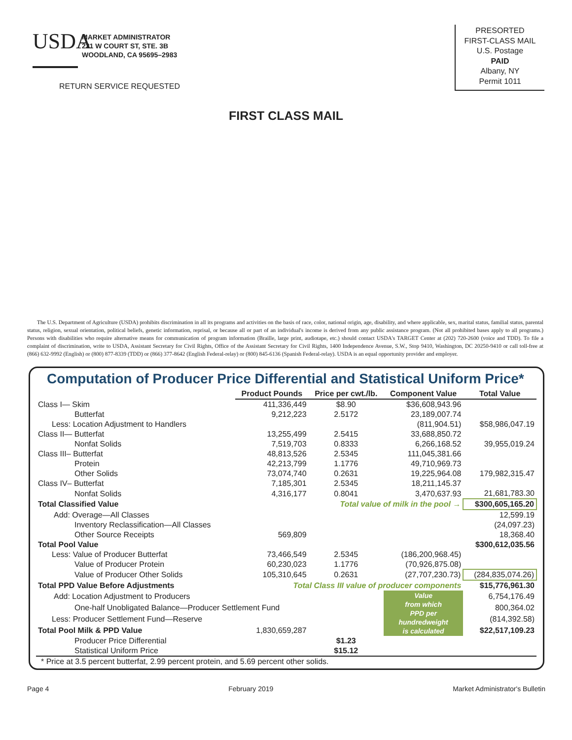USDA
MARKET ADMINISTRATOR
221 W COURT ST, STE. 3B
WOODLAND, CA 95695–2983
RETURN SERVICE REQUESTED
PRESORTED
FIRST-CLASS MAIL
U.S. Postage
PAID
Albany, NY
Permit 1011
FIRST CLASS MAIL
The U.S. Department of Agriculture (USDA) prohibits discrimination in all its programs and activities on the basis of race, color, national origin, age, disability, and where applicable, sex, marital status, familial status, parental status, religion, sexual orientation, political beliefs, genetic information, reprisal, or because all or part of an individual's income is derived from any public assistance program. (Not all prohibited bases apply to all programs.) Persons with disabilities who require alternative means for communication of program information (Braille, large print, audiotape, etc.) should contact USDA's TARGET Center at (202) 720-2600 (voice and TDD). To file a complaint of discrimination, write to USDA, Assistant Secretary for Civil Rights, Office of the Assistant Secretary for Civil Rights, 1400 Independence Avenue, S.W., Stop 9410, Washington, DC 20250-9410 or call toll-free at (866) 632-9992 (English) or (800) 877-8339 (TDD) or (866) 377-8642 (English Federal-relay) or (800) 845-6136 (Spanish Federal-relay). USDA is an equal opportunity provider and employer.
Computation of Producer Price Differential and Statistical Uniform Price*
| | Product Pounds | Price per cwt./lb. | Component Value | Total Value |
| --- | --- | --- | --- | --- |
| Class I— Skim | 411,336,449 | $8.90 | $36,608,943.96 | |
| Butterfat | 9,212,223 | 2.5172 | 23,189,007.74 | |
| Less: Location Adjustment to Handlers | | | (811,904.51) | $58,986,047.19 |
| Class II— Butterfat | 13,255,499 | 2.5415 | 33,688,850.72 | |
| Nonfat Solids | 7,519,703 | 0.8333 | 6,266,168.52 | 39,955,019.24 |
| Class III– Butterfat | 48,813,526 | 2.5345 | 111,045,381.66 | |
| Protein | 42,213,799 | 1.1776 | 49,710,969.73 | |
| Other Solids | 73,074,740 | 0.2631 | 19,225,964.08 | 179,982,315.47 |
| Class IV– Butterfat | 7,185,301 | 2.5345 | 18,211,145.37 | |
| Nonfat Solids | 4,316,177 | 0.8041 | 3,470,637.93 | 21,681,783.30 |
| Total Classified Value | | Total value of milk in the pool → | | $300,605,165.20 |
| Add: Overage—All Classes | | | | 12,599.19 |
| Inventory Reclassification—All Classes | | | | (24,097.23) |
| Other Source Receipts | 569,809 | | | 18,368.40 |
| Total Pool Value | | | | $300,612,035.56 |
| Less: Value of Producer Butterfat | 73,466,549 | 2.5345 | (186,200,968.45) | |
| Value of Producer Protein | 60,230,023 | 1.1776 | (70,926,875.08) | |
| Value of Producer Other Solids | 105,310,645 | 0.2631 | (27,707,230.73) | (284,835,074.26) |
| Total PPD Value Before Adjustments | Total Class III value of producer components | | | $15,776,961.30 |
| Add: Location Adjustment to Producers | | | Value from which PPD per hundredweight is calculated | 6,754,176.49 |
| One-half Unobligated Balance—Producer Settlement Fund | | | | 800,364.02 |
| Less: Producer Settlement Fund—Reserve | | | | (814,392.58) |
| Total Pool Milk & PPD Value | 1,830,659,287 | | | $22,517,109.23 |
| Producer Price Differential | | $1.23 | | |
| Statistical Uniform Price | | $15.12 | | |
| * Price at 3.5 percent butterfat, 2.99 percent protein, and 5.69 percent other solids. | | | | |
Page 4 February 2019 Market Administrator's Bulletin